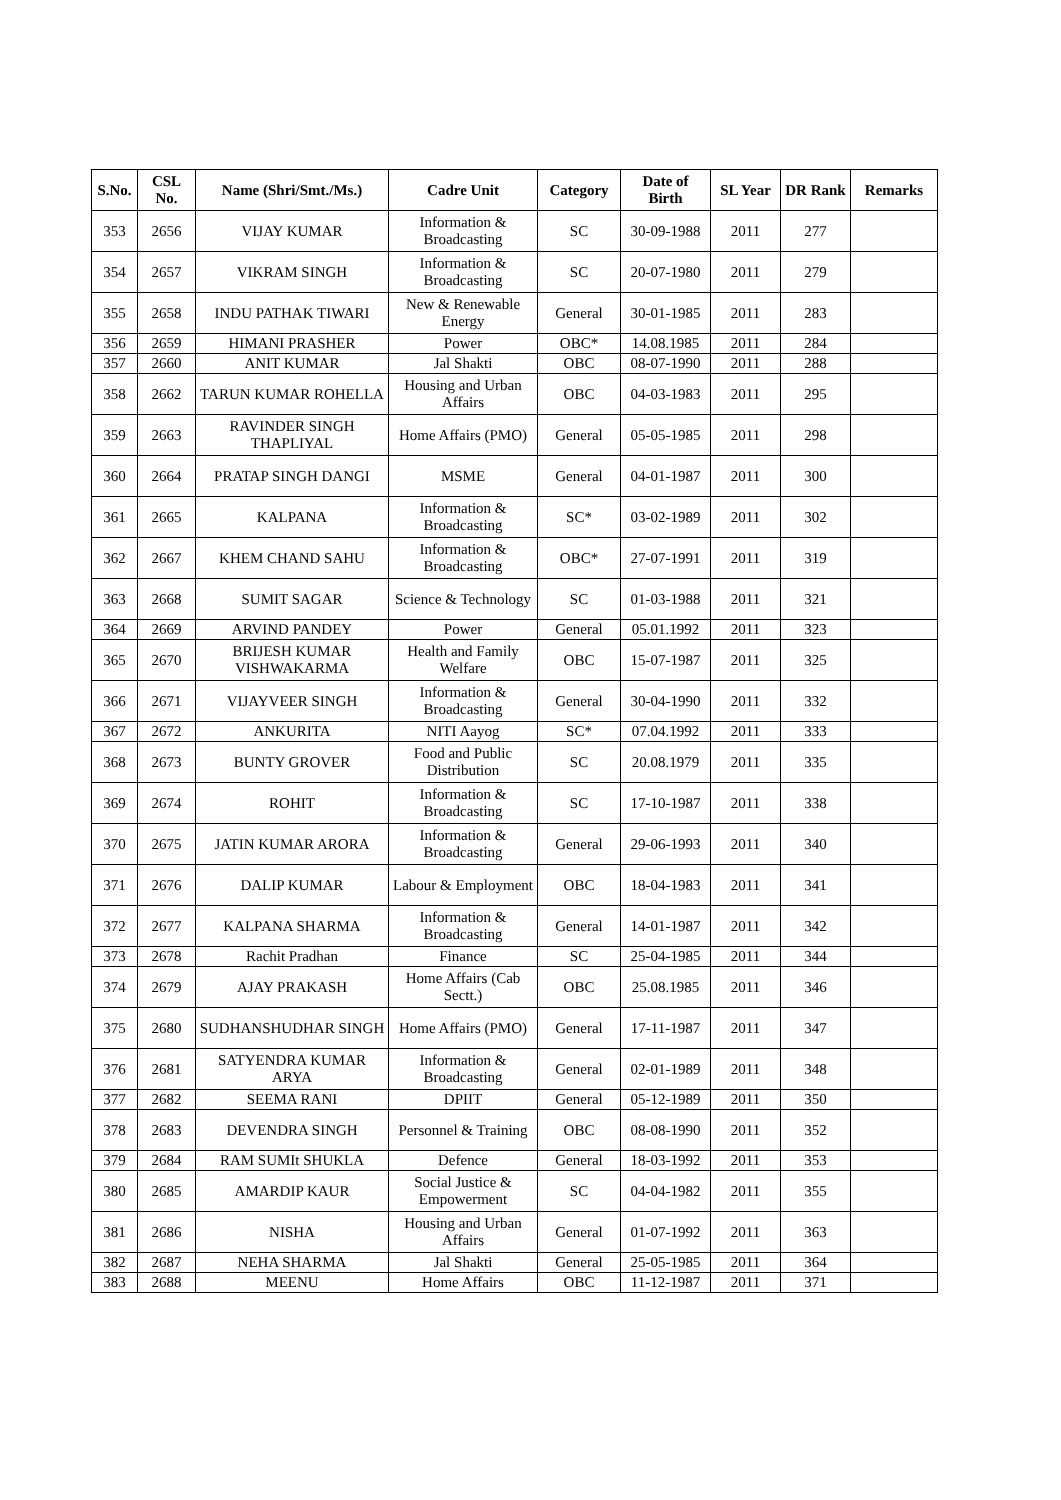| S.No. | CSL No. | Name (Shri/Smt./Ms.) | Cadre Unit | Category | Date of Birth | SL Year | DR Rank | Remarks |
| --- | --- | --- | --- | --- | --- | --- | --- | --- |
| 353 | 2656 | VIJAY KUMAR | Information & Broadcasting | SC | 30-09-1988 | 2011 | 277 | |
| 354 | 2657 | VIKRAM SINGH | Information & Broadcasting | SC | 20-07-1980 | 2011 | 279 | |
| 355 | 2658 | INDU PATHAK TIWARI | New & Renewable Energy | General | 30-01-1985 | 2011 | 283 | |
| 356 | 2659 | HIMANI PRASHER | Power | OBC* | 14.08.1985 | 2011 | 284 | |
| 357 | 2660 | ANIT KUMAR | Jal Shakti | OBC | 08-07-1990 | 2011 | 288 | |
| 358 | 2662 | TARUN KUMAR ROHELLA | Housing and Urban Affairs | OBC | 04-03-1983 | 2011 | 295 | |
| 359 | 2663 | RAVINDER SINGH THAPLIYAL | Home Affairs (PMO) | General | 05-05-1985 | 2011 | 298 | |
| 360 | 2664 | PRATAP SINGH DANGI | MSME | General | 04-01-1987 | 2011 | 300 | |
| 361 | 2665 | KALPANA | Information & Broadcasting | SC* | 03-02-1989 | 2011 | 302 | |
| 362 | 2667 | KHEM CHAND SAHU | Information & Broadcasting | OBC* | 27-07-1991 | 2011 | 319 | |
| 363 | 2668 | SUMIT SAGAR | Science & Technology | SC | 01-03-1988 | 2011 | 321 | |
| 364 | 2669 | ARVIND PANDEY | Power | General | 05.01.1992 | 2011 | 323 | |
| 365 | 2670 | BRIJESH KUMAR VISHWAKARMA | Health and Family Welfare | OBC | 15-07-1987 | 2011 | 325 | |
| 366 | 2671 | VIJAYVEER SINGH | Information & Broadcasting | General | 30-04-1990 | 2011 | 332 | |
| 367 | 2672 | ANKURITA | NITI Aayog | SC* | 07.04.1992 | 2011 | 333 | |
| 368 | 2673 | BUNTY GROVER | Food and Public Distribution | SC | 20.08.1979 | 2011 | 335 | |
| 369 | 2674 | ROHIT | Information & Broadcasting | SC | 17-10-1987 | 2011 | 338 | |
| 370 | 2675 | JATIN KUMAR ARORA | Information & Broadcasting | General | 29-06-1993 | 2011 | 340 | |
| 371 | 2676 | DALIP KUMAR | Labour & Employment | OBC | 18-04-1983 | 2011 | 341 | |
| 372 | 2677 | KALPANA SHARMA | Information & Broadcasting | General | 14-01-1987 | 2011 | 342 | |
| 373 | 2678 | Rachit Pradhan | Finance | SC | 25-04-1985 | 2011 | 344 | |
| 374 | 2679 | AJAY PRAKASH | Home Affairs (Cab Sectt.) | OBC | 25.08.1985 | 2011 | 346 | |
| 375 | 2680 | SUDHANSHUDHAR SINGH | Home Affairs (PMO) | General | 17-11-1987 | 2011 | 347 | |
| 376 | 2681 | SATYENDRA KUMAR ARYA | Information & Broadcasting | General | 02-01-1989 | 2011 | 348 | |
| 377 | 2682 | SEEMA RANI | DPIIT | General | 05-12-1989 | 2011 | 350 | |
| 378 | 2683 | DEVENDRA SINGH | Personnel & Training | OBC | 08-08-1990 | 2011 | 352 | |
| 379 | 2684 | RAM SUMIt SHUKLA | Defence | General | 18-03-1992 | 2011 | 353 | |
| 380 | 2685 | AMARDIP KAUR | Social Justice & Empowerment | SC | 04-04-1982 | 2011 | 355 | |
| 381 | 2686 | NISHA | Housing and Urban Affairs | General | 01-07-1992 | 2011 | 363 | |
| 382 | 2687 | NEHA SHARMA | Jal Shakti | General | 25-05-1985 | 2011 | 364 | |
| 383 | 2688 | MEENU | Home Affairs | OBC | 11-12-1987 | 2011 | 371 | |